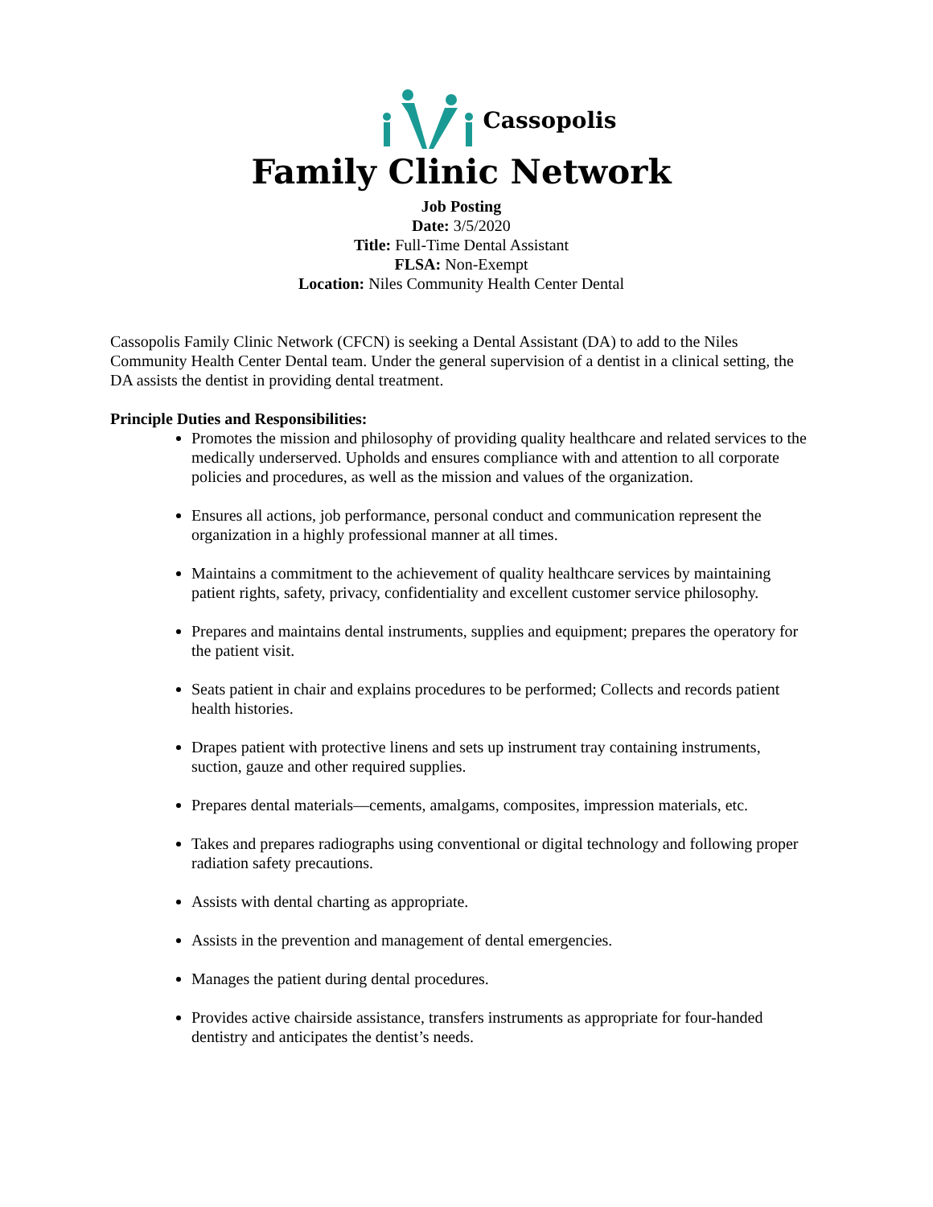Cassopolis
Family Clinic Network
Job Posting
Date: 3/5/2020
Title: Full-Time Dental Assistant
FLSA: Non-Exempt
Location: Niles Community Health Center Dental
Cassopolis Family Clinic Network (CFCN) is seeking a Dental Assistant (DA) to add to the Niles Community Health Center Dental team. Under the general supervision of a dentist in a clinical setting, the DA assists the dentist in providing dental treatment.
Principle Duties and Responsibilities:
Promotes the mission and philosophy of providing quality healthcare and related services to the medically underserved. Upholds and ensures compliance with and attention to all corporate policies and procedures, as well as the mission and values of the organization.
Ensures all actions, job performance, personal conduct and communication represent the organization in a highly professional manner at all times.
Maintains a commitment to the achievement of quality healthcare services by maintaining patient rights, safety, privacy, confidentiality and excellent customer service philosophy.
Prepares and maintains dental instruments, supplies and equipment; prepares the operatory for the patient visit.
Seats patient in chair and explains procedures to be performed; Collects and records patient health histories.
Drapes patient with protective linens and sets up instrument tray containing instruments, suction, gauze and other required supplies.
Prepares dental materials—cements, amalgams, composites, impression materials, etc.
Takes and prepares radiographs using conventional or digital technology and following proper radiation safety precautions.
Assists with dental charting as appropriate.
Assists in the prevention and management of dental emergencies.
Manages the patient during dental procedures.
Provides active chairside assistance, transfers instruments as appropriate for four-handed dentistry and anticipates the dentist’s needs.